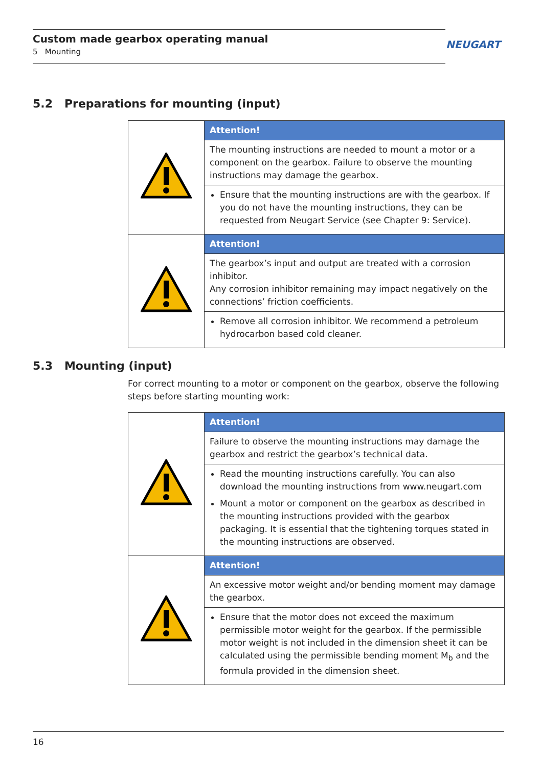Custom made gearbox operating manual
5 Mounting
NEUGART
5.2 Preparations for mounting (input)
| | Attention! |
| | The mounting instructions are needed to mount a motor or a component on the gearbox. Failure to observe the mounting instructions may damage the gearbox. |
| | Ensure that the mounting instructions are with the gearbox. If you do not have the mounting instructions, they can be requested from Neugart Service (see Chapter 9: Service). |
| | Attention! |
| | The gearbox’s input and output are treated with a corrosion inhibitor. Any corrosion inhibitor remaining may impact negatively on the connections’ friction coefficients. |
| | Remove all corrosion inhibitor. We recommend a petroleum hydrocarbon based cold cleaner. |
5.3 Mounting (input)
For correct mounting to a motor or component on the gearbox, observe the following steps before starting mounting work:
| | Attention! |
| | Failure to observe the mounting instructions may damage the gearbox and restrict the gearbox’s technical data. |
| | Read the mounting instructions carefully. You can also download the mounting instructions from www.neugart.com Mount a motor or component on the gearbox as described in the mounting instructions provided with the gearbox packaging. It is essential that the tightening torques stated in the mounting instructions are observed. |
| | Attention! |
| | An excessive motor weight and/or bending moment may damage the gearbox. |
| | Ensure that the motor does not exceed the maximum permissible motor weight for the gearbox. If the permissible motor weight is not included in the dimension sheet it can be calculated using the permissible bending moment M<sub>b</sub> and the formula provided in the dimension sheet. |
16